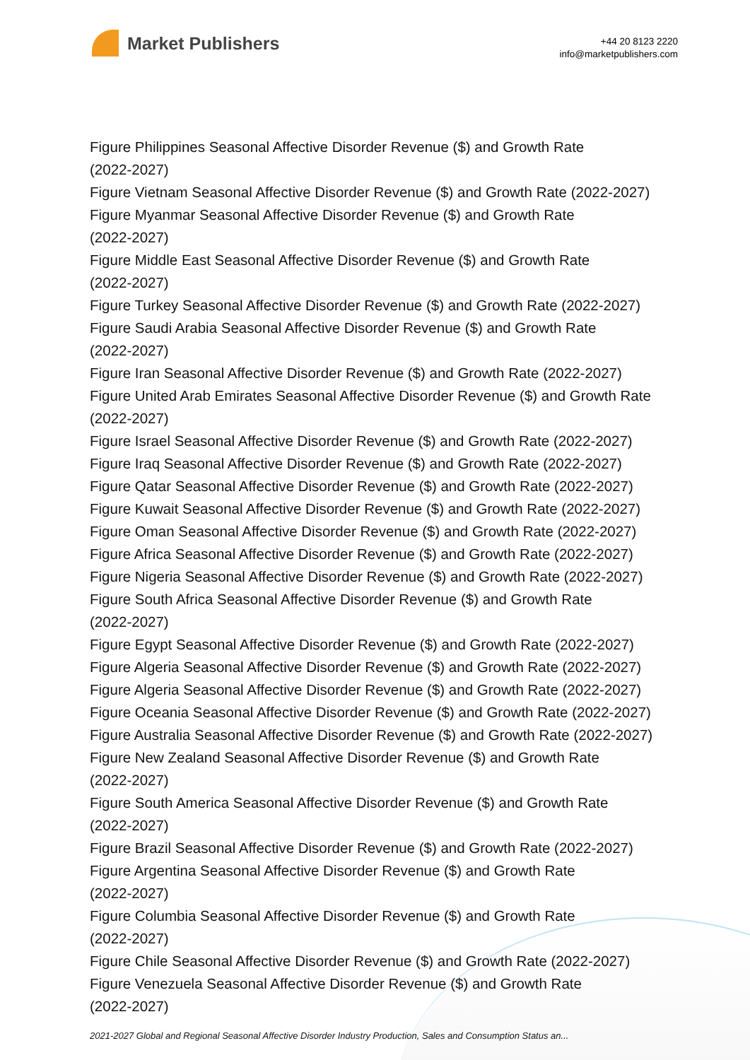Market Publishers
+44 20 8123 2220
info@marketpublishers.com
Figure Philippines Seasonal Affective Disorder Revenue ($) and Growth Rate
(2022-2027)
Figure Vietnam Seasonal Affective Disorder Revenue ($) and Growth Rate (2022-2027)
Figure Myanmar Seasonal Affective Disorder Revenue ($) and Growth Rate
(2022-2027)
Figure Middle East Seasonal Affective Disorder Revenue ($) and Growth Rate
(2022-2027)
Figure Turkey Seasonal Affective Disorder Revenue ($) and Growth Rate (2022-2027)
Figure Saudi Arabia Seasonal Affective Disorder Revenue ($) and Growth Rate
(2022-2027)
Figure Iran Seasonal Affective Disorder Revenue ($) and Growth Rate (2022-2027)
Figure United Arab Emirates Seasonal Affective Disorder Revenue ($) and Growth Rate
(2022-2027)
Figure Israel Seasonal Affective Disorder Revenue ($) and Growth Rate (2022-2027)
Figure Iraq Seasonal Affective Disorder Revenue ($) and Growth Rate (2022-2027)
Figure Qatar Seasonal Affective Disorder Revenue ($) and Growth Rate (2022-2027)
Figure Kuwait Seasonal Affective Disorder Revenue ($) and Growth Rate (2022-2027)
Figure Oman Seasonal Affective Disorder Revenue ($) and Growth Rate (2022-2027)
Figure Africa Seasonal Affective Disorder Revenue ($) and Growth Rate (2022-2027)
Figure Nigeria Seasonal Affective Disorder Revenue ($) and Growth Rate (2022-2027)
Figure South Africa Seasonal Affective Disorder Revenue ($) and Growth Rate
(2022-2027)
Figure Egypt Seasonal Affective Disorder Revenue ($) and Growth Rate (2022-2027)
Figure Algeria Seasonal Affective Disorder Revenue ($) and Growth Rate (2022-2027)
Figure Algeria Seasonal Affective Disorder Revenue ($) and Growth Rate (2022-2027)
Figure Oceania Seasonal Affective Disorder Revenue ($) and Growth Rate (2022-2027)
Figure Australia Seasonal Affective Disorder Revenue ($) and Growth Rate (2022-2027)
Figure New Zealand Seasonal Affective Disorder Revenue ($) and Growth Rate
(2022-2027)
Figure South America Seasonal Affective Disorder Revenue ($) and Growth Rate
(2022-2027)
Figure Brazil Seasonal Affective Disorder Revenue ($) and Growth Rate (2022-2027)
Figure Argentina Seasonal Affective Disorder Revenue ($) and Growth Rate
(2022-2027)
Figure Columbia Seasonal Affective Disorder Revenue ($) and Growth Rate
(2022-2027)
Figure Chile Seasonal Affective Disorder Revenue ($) and Growth Rate (2022-2027)
Figure Venezuela Seasonal Affective Disorder Revenue ($) and Growth Rate
(2022-2027)
2021-2027 Global and Regional Seasonal Affective Disorder Industry Production, Sales and Consumption Status an...